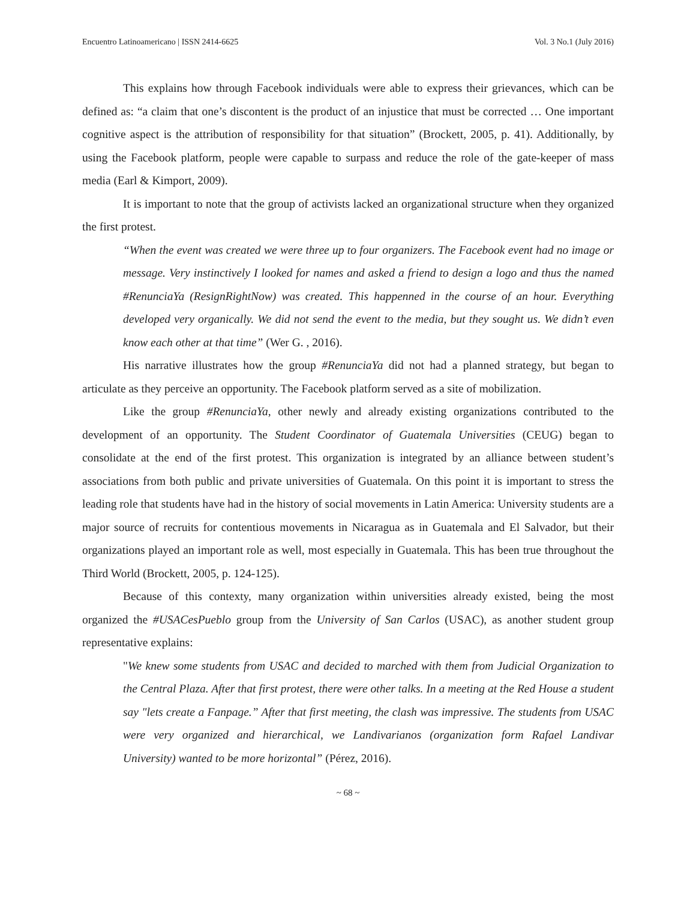Encuentro Latinoamericano | ISSN 2414-6625 Vol. 3 No.1 (July 2016)
This explains how through Facebook individuals were able to express their grievances, which can be defined as: “a claim that one’s discontent is the product of an injustice that must be corrected … One important cognitive aspect is the attribution of responsibility for that situation” (Brockett, 2005, p. 41). Additionally, by using the Facebook platform, people were capable to surpass and reduce the role of the gate-keeper of mass media (Earl & Kimport, 2009).
It is important to note that the group of activists lacked an organizational structure when they organized the first protest.
“When the event was created we were three up to four organizers. The Facebook event had no image or message. Very instinctively I looked for names and asked a friend to design a logo and thus the named #RenunciaYa (ResignRightNow) was created. This happenned in the course of an hour. Everything developed very organically. We did not send the event to the media, but they sought us. We didn’t even know each other at that time” (Wer G. , 2016).
His narrative illustrates how the group #RenunciaYa did not had a planned strategy, but began to articulate as they perceive an opportunity. The Facebook platform served as a site of mobilization.
Like the group #RenunciaYa, other newly and already existing organizations contributed to the development of an opportunity. The Student Coordinator of Guatemala Universities (CEUG) began to consolidate at the end of the first protest. This organization is integrated by an alliance between student’s associations from both public and private universities of Guatemala. On this point it is important to stress the leading role that students have had in the history of social movements in Latin America: University students are a major source of recruits for contentious movements in Nicaragua as in Guatemala and El Salvador, but their organizations played an important role as well, most especially in Guatemala. This has been true throughout the Third World (Brockett, 2005, p. 124-125).
Because of this contexty, many organization within universities already existed, being the most organized the #USACesPueblo group from the University of San Carlos (USAC), as another student group representative explains:
"We knew some students from USAC and decided to marched with them from Judicial Organization to the Central Plaza. After that first protest, there were other talks. In a meeting at the Red House a student say "lets create a Fanpage.” After that first meeting, the clash was impressive. The students from USAC were very organized and hierarchical, we Landivarianos (organization form Rafael Landivar University) wanted to be more horizontal” (Pérez, 2016).
~ 68 ~